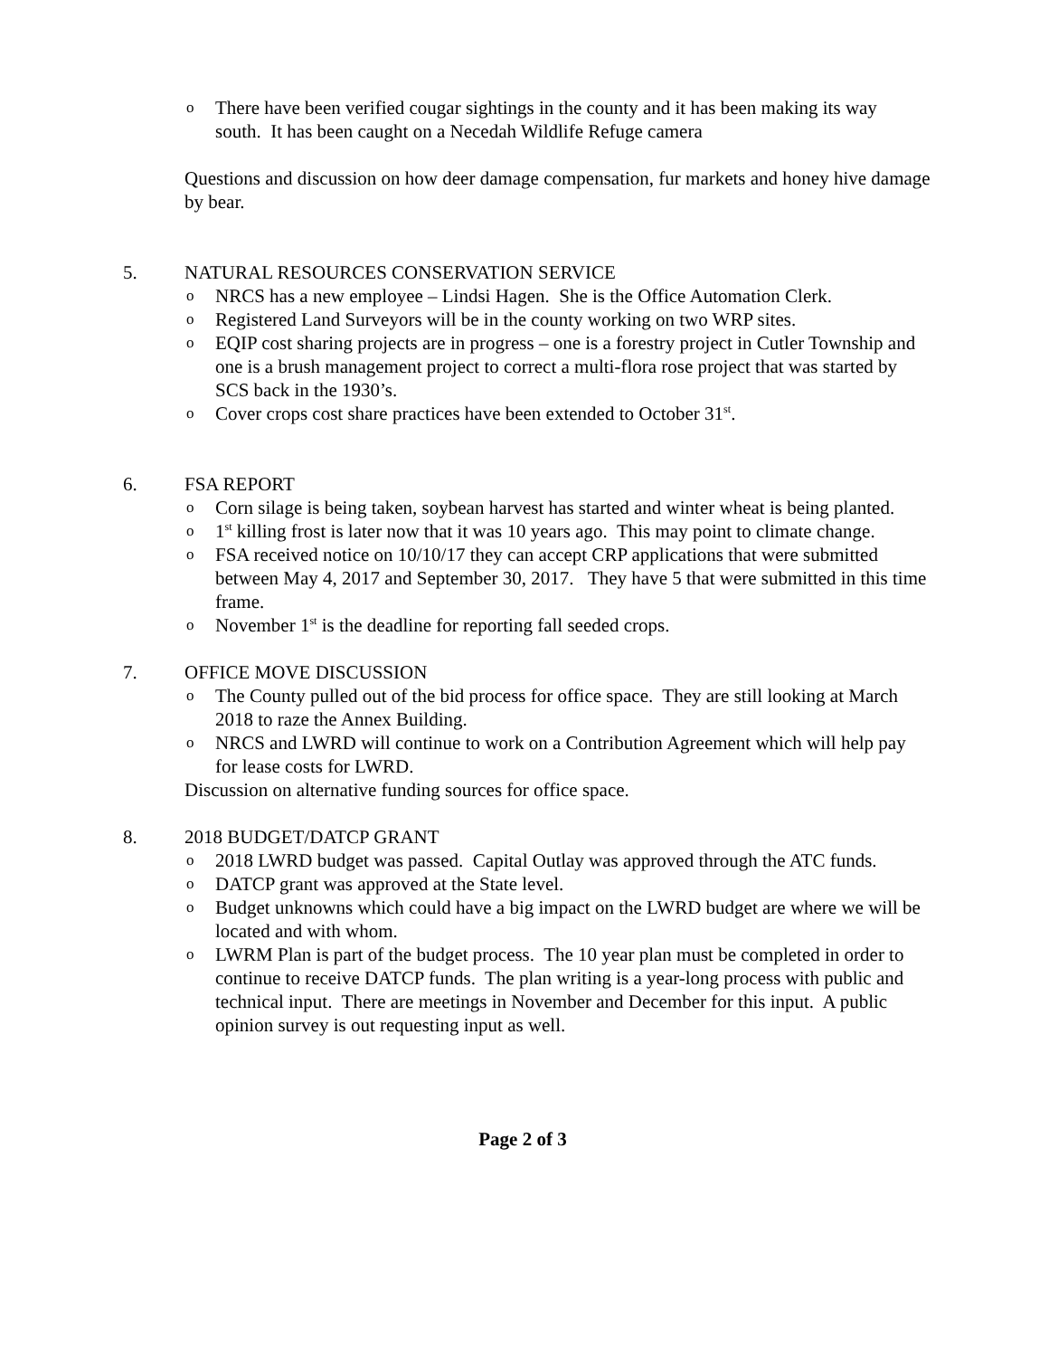o There have been verified cougar sightings in the county and it has been making its way south. It has been caught on a Necedah Wildlife Refuge camera
Questions and discussion on how deer damage compensation, fur markets and honey hive damage by bear.
5. NATURAL RESOURCES CONSERVATION SERVICE
o NRCS has a new employee – Lindsi Hagen. She is the Office Automation Clerk.
o Registered Land Surveyors will be in the county working on two WRP sites.
o EQIP cost sharing projects are in progress – one is a forestry project in Cutler Township and one is a brush management project to correct a multi-flora rose project that was started by SCS back in the 1930’s.
o Cover crops cost share practices have been extended to October 31<sup>st</sup>.
6. FSA REPORT
o Corn silage is being taken, soybean harvest has started and winter wheat is being planted.
o 1<sup>st</sup> killing frost is later now that it was 10 years ago. This may point to climate change.
o FSA received notice on 10/10/17 they can accept CRP applications that were submitted between May 4, 2017 and September 30, 2017. They have 5 that were submitted in this time frame.
o November 1<sup>st</sup> is the deadline for reporting fall seeded crops.
7. OFFICE MOVE DISCUSSION
o The County pulled out of the bid process for office space. They are still looking at March 2018 to raze the Annex Building.
o NRCS and LWRD will continue to work on a Contribution Agreement which will help pay for lease costs for LWRD.
Discussion on alternative funding sources for office space.
8. 2018 BUDGET/DATCP GRANT
o 2018 LWRD budget was passed. Capital Outlay was approved through the ATC funds.
o DATCP grant was approved at the State level.
o Budget unknowns which could have a big impact on the LWRD budget are where we will be located and with whom.
o LWRM Plan is part of the budget process. The 10 year plan must be completed in order to continue to receive DATCP funds. The plan writing is a year-long process with public and technical input. There are meetings in November and December for this input. A public opinion survey is out requesting input as well.
Page 2 of 3